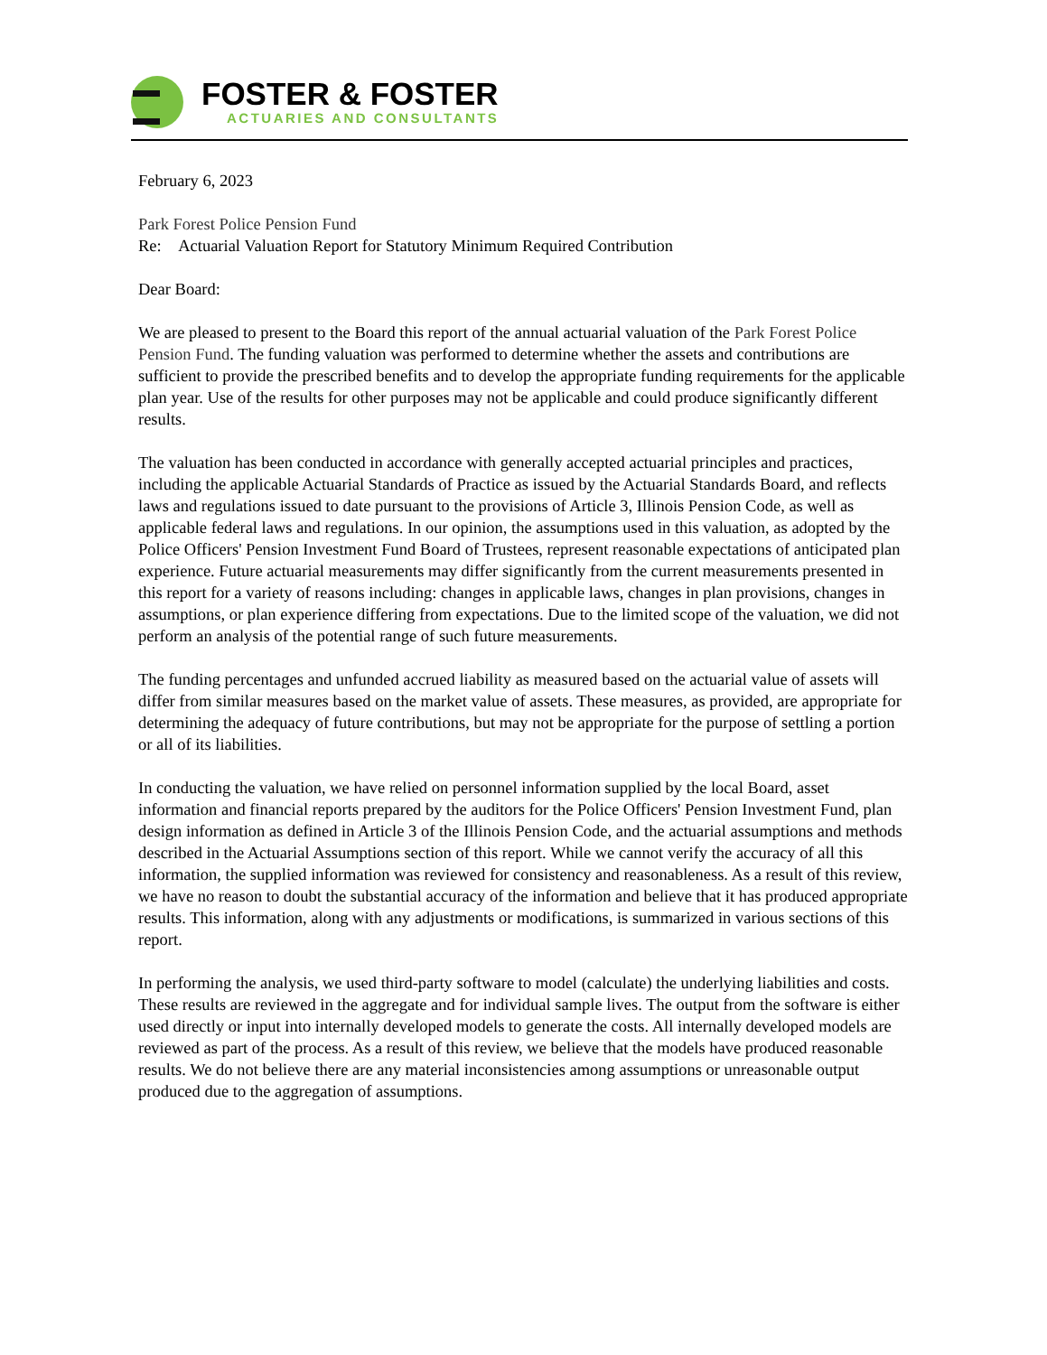FOSTER & FOSTER
ACTUARIES AND CONSULTANTS
February 6, 2023
Park Forest Police Pension Fund
Re: Actuarial Valuation Report for Statutory Minimum Required Contribution
Dear Board:
We are pleased to present to the Board this report of the annual actuarial valuation of the Park Forest Police Pension Fund. The funding valuation was performed to determine whether the assets and contributions are sufficient to provide the prescribed benefits and to develop the appropriate funding requirements for the applicable plan year. Use of the results for other purposes may not be applicable and could produce significantly different results.
The valuation has been conducted in accordance with generally accepted actuarial principles and practices, including the applicable Actuarial Standards of Practice as issued by the Actuarial Standards Board, and reflects laws and regulations issued to date pursuant to the provisions of Article 3, Illinois Pension Code, as well as applicable federal laws and regulations. In our opinion, the assumptions used in this valuation, as adopted by the Police Officers' Pension Investment Fund Board of Trustees, represent reasonable expectations of anticipated plan experience. Future actuarial measurements may differ significantly from the current measurements presented in this report for a variety of reasons including: changes in applicable laws, changes in plan provisions, changes in assumptions, or plan experience differing from expectations. Due to the limited scope of the valuation, we did not perform an analysis of the potential range of such future measurements.
The funding percentages and unfunded accrued liability as measured based on the actuarial value of assets will differ from similar measures based on the market value of assets. These measures, as provided, are appropriate for determining the adequacy of future contributions, but may not be appropriate for the purpose of settling a portion or all of its liabilities.
In conducting the valuation, we have relied on personnel information supplied by the local Board, asset information and financial reports prepared by the auditors for the Police Officers' Pension Investment Fund, plan design information as defined in Article 3 of the Illinois Pension Code, and the actuarial assumptions and methods described in the Actuarial Assumptions section of this report. While we cannot verify the accuracy of all this information, the supplied information was reviewed for consistency and reasonableness. As a result of this review, we have no reason to doubt the substantial accuracy of the information and believe that it has produced appropriate results. This information, along with any adjustments or modifications, is summarized in various sections of this report.
In performing the analysis, we used third-party software to model (calculate) the underlying liabilities and costs. These results are reviewed in the aggregate and for individual sample lives. The output from the software is either used directly or input into internally developed models to generate the costs. All internally developed models are reviewed as part of the process. As a result of this review, we believe that the models have produced reasonable results. We do not believe there are any material inconsistencies among assumptions or unreasonable output produced due to the aggregation of assumptions.